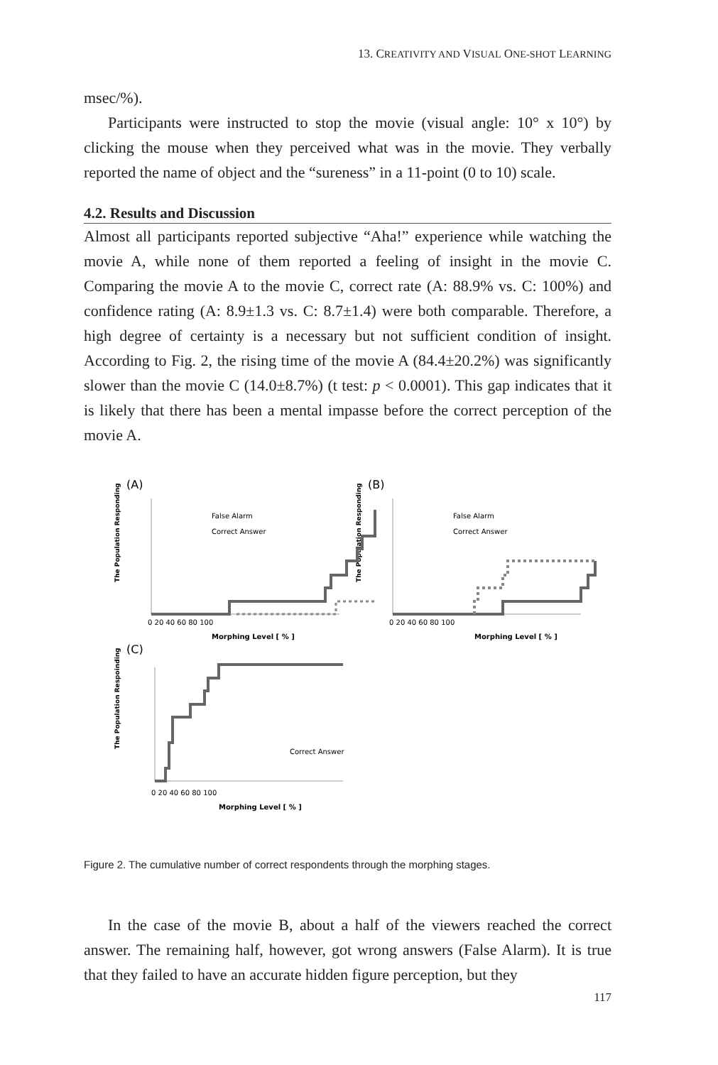13. CREATIVITY AND VISUAL ONE-SHOT LEARNING
msec/%).
Participants were instructed to stop the movie (visual angle: 10° x 10°) by clicking the mouse when they perceived what was in the movie. They verbally reported the name of object and the “sureness” in a 11-point (0 to 10) scale.
4.2. Results and Discussion
Almost all participants reported subjective “Aha!” experience while watching the movie A, while none of them reported a feeling of insight in the movie C. Comparing the movie A to the movie C, correct rate (A: 88.9% vs. C: 100%) and confidence rating (A: 8.9±1.3 vs. C: 8.7±1.4) were both comparable. Therefore, a high degree of certainty is a necessary but not sufficient condition of insight. According to Fig. 2, the rising time of the movie A (84.4±20.2%) was significantly slower than the movie C (14.0±8.7%) (t test: p < 0.0001). This gap indicates that it is likely that there has been a mental impasse before the correct perception of the movie A.
(A)
(B)
(C)
The Population Responding
The Population Responding
The Population Respoinding
False Alarm
Correct Answer
False Alarm
Correct Answer
Correct Answer
Morphing Level [ % ]
Morphing Level [ % ]
Morphing Level [ % ]
0 20 40 60 80 100
0 20 40 60 80 100
0 20 40 60 80 100
Figure 2. The cumulative number of correct respondents through the morphing stages.
In the case of the movie B, about a half of the viewers reached the correct answer. The remaining half, however, got wrong answers (False Alarm). It is true that they failed to have an accurate hidden figure perception, but they
117